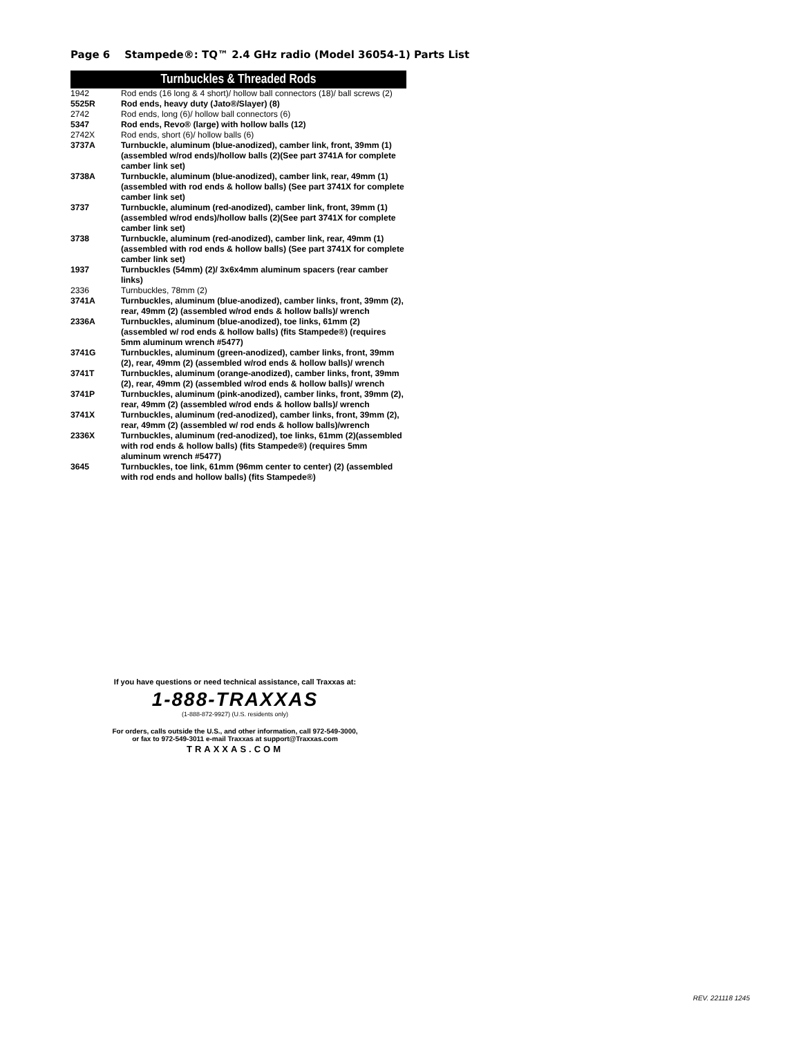Page 6 Stampede®: TQ™ 2.4 GHz radio (Model 36054-1) Parts List
Turnbuckles & Threaded Rods
| 1942 | Rod ends (16 long & 4 short)/ hollow ball connectors (18)/ ball screws (2) |
| 5525R | Rod ends, heavy duty (Jato®/Slayer) (8) |
| 2742 | Rod ends, long (6)/ hollow ball connectors (6) |
| 5347 | Rod ends, Revo® (large) with hollow balls (12) |
| 2742X | Rod ends, short (6)/ hollow balls (6) |
| 3737A | Turnbuckle, aluminum (blue-anodized), camber link, front, 39mm (1)(assembled w/rod ends)/hollow balls (2)(See part 3741A for complete camber link set) |
| 3738A | Turnbuckle, aluminum (blue-anodized), camber link, rear, 49mm (1) (assembled with rod ends & hollow balls) (See part 3741X for complete camber link set) |
| 3737 | Turnbuckle, aluminum (red-anodized), camber link, front, 39mm (1) (assembled w/rod ends)/hollow balls (2)(See part 3741X for complete camber link set) |
| 3738 | Turnbuckle, aluminum (red-anodized), camber link, rear, 49mm (1) (assembled with rod ends & hollow balls) (See part 3741X for complete camber link set) |
| 1937 | Turnbuckles (54mm) (2)/ 3x6x4mm aluminum spacers (rear camber links) |
| 2336 | Turnbuckles, 78mm (2) |
| 3741A | Turnbuckles, aluminum (blue-anodized), camber links, front, 39mm (2), rear, 49mm (2) (assembled w/rod ends & hollow balls)/ wrench |
| 2336A | Turnbuckles, aluminum (blue-anodized), toe links, 61mm (2) (assembled w/ rod ends & hollow balls) (fits Stampede®) (requires 5mm aluminum wrench #5477) |
| 3741G | Turnbuckles, aluminum (green-anodized), camber links, front, 39mm (2), rear, 49mm (2) (assembled w/rod ends & hollow balls)/ wrench |
| 3741T | Turnbuckles, aluminum (orange-anodized), camber links, front, 39mm (2), rear, 49mm (2) (assembled w/rod ends & hollow balls)/ wrench |
| 3741P | Turnbuckles, aluminum (pink-anodized), camber links, front, 39mm (2), rear, 49mm (2) (assembled w/rod ends & hollow balls)/ wrench |
| 3741X | Turnbuckles, aluminum (red-anodized), camber links, front, 39mm (2), rear, 49mm (2) (assembled w/ rod ends & hollow balls)/wrench |
| 2336X | Turnbuckles, aluminum (red-anodized), toe links, 61mm (2)(assembled with rod ends & hollow balls) (fits Stampede®) (requires 5mm aluminum wrench #5477) |
| 3645 | Turnbuckles, toe link, 61mm (96mm center to center) (2) (assembled with rod ends and hollow balls) (fits Stampede®) |
If you have questions or need technical assistance, call Traxxas at:
1-888-TRAXXAS
(1-888-872-9927) (U.S. residents only)
For orders, calls outside the U.S., and other information, call 972-549-3000,
or fax to 972-549-3011 e-mail Traxxas at support@Traxxas.com
TRAXXAS.COM
REV. 221118 1245